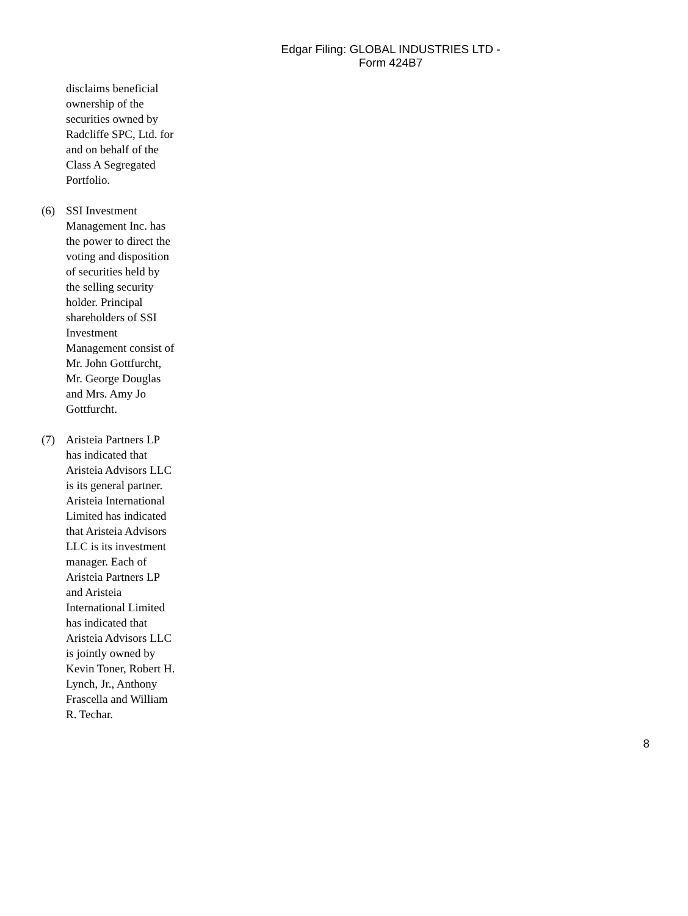Edgar Filing: GLOBAL INDUSTRIES LTD - Form 424B7
disclaims beneficial ownership of the securities owned by Radcliffe SPC, Ltd. for and on behalf of the Class A Segregated Portfolio.
(6) SSI Investment Management Inc. has the power to direct the voting and disposition of securities held by the selling security holder. Principal shareholders of SSI Investment Management consist of Mr. John Gottfurcht, Mr. George Douglas and Mrs. Amy Jo Gottfurcht.
(7) Aristeia Partners LP has indicated that Aristeia Advisors LLC is its general partner. Aristeia International Limited has indicated that Aristeia Advisors LLC is its investment manager. Each of Aristeia Partners LP and Aristeia International Limited has indicated that Aristeia Advisors LLC is jointly owned by Kevin Toner, Robert H. Lynch, Jr., Anthony Frascella and William R. Techar.
8